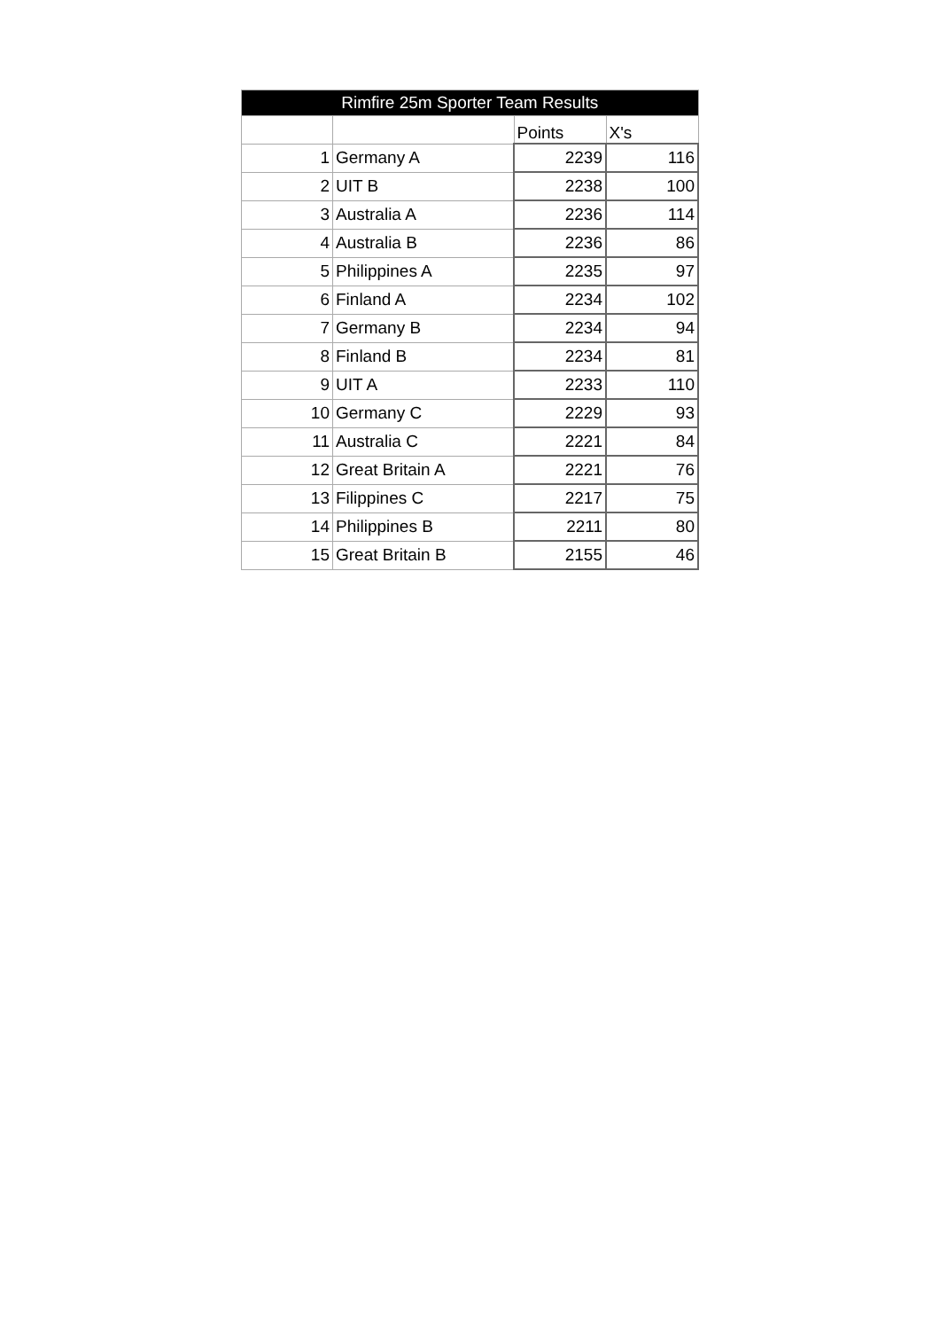| Rimfire 25m Sporter Team Results | | | |
| --- | --- | --- | --- |
| | | Points | X's |
| 1 | Germany A | 2239 | 116 |
| 2 | UIT B | 2238 | 100 |
| 3 | Australia A | 2236 | 114 |
| 4 | Australia B | 2236 | 86 |
| 5 | Philippines A | 2235 | 97 |
| 6 | Finland A | 2234 | 102 |
| 7 | Germany B | 2234 | 94 |
| 8 | Finland B | 2234 | 81 |
| 9 | UIT A | 2233 | 110 |
| 10 | Germany C | 2229 | 93 |
| 11 | Australia C | 2221 | 84 |
| 12 | Great Britain A | 2221 | 76 |
| 13 | Filippines C | 2217 | 75 |
| 14 | Philippines B | 2211 | 80 |
| 15 | Great Britain B | 2155 | 46 |